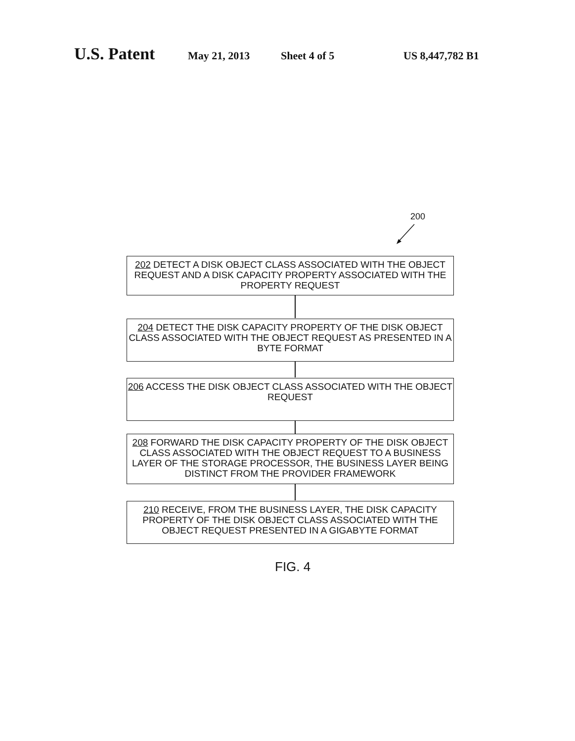U.S. Patent May 21, 2013 Sheet 4 of 5 US 8,447,782 B1
200
202 DETECT A DISK OBJECT CLASS ASSOCIATED WITH THE OBJECT REQUEST AND A DISK CAPACITY PROPERTY ASSOCIATED WITH THE PROPERTY REQUEST
204 DETECT THE DISK CAPACITY PROPERTY OF THE DISK OBJECT CLASS ASSOCIATED WITH THE OBJECT REQUEST AS PRESENTED IN A BYTE FORMAT
206 ACCESS THE DISK OBJECT CLASS ASSOCIATED WITH THE OBJECT REQUEST
208 FORWARD THE DISK CAPACITY PROPERTY OF THE DISK OBJECT CLASS ASSOCIATED WITH THE OBJECT REQUEST TO A BUSINESS LAYER OF THE STORAGE PROCESSOR, THE BUSINESS LAYER BEING DISTINCT FROM THE PROVIDER FRAMEWORK
210 RECEIVE, FROM THE BUSINESS LAYER, THE DISK CAPACITY PROPERTY OF THE DISK OBJECT CLASS ASSOCIATED WITH THE OBJECT REQUEST PRESENTED IN A GIGABYTE FORMAT
FIG. 4